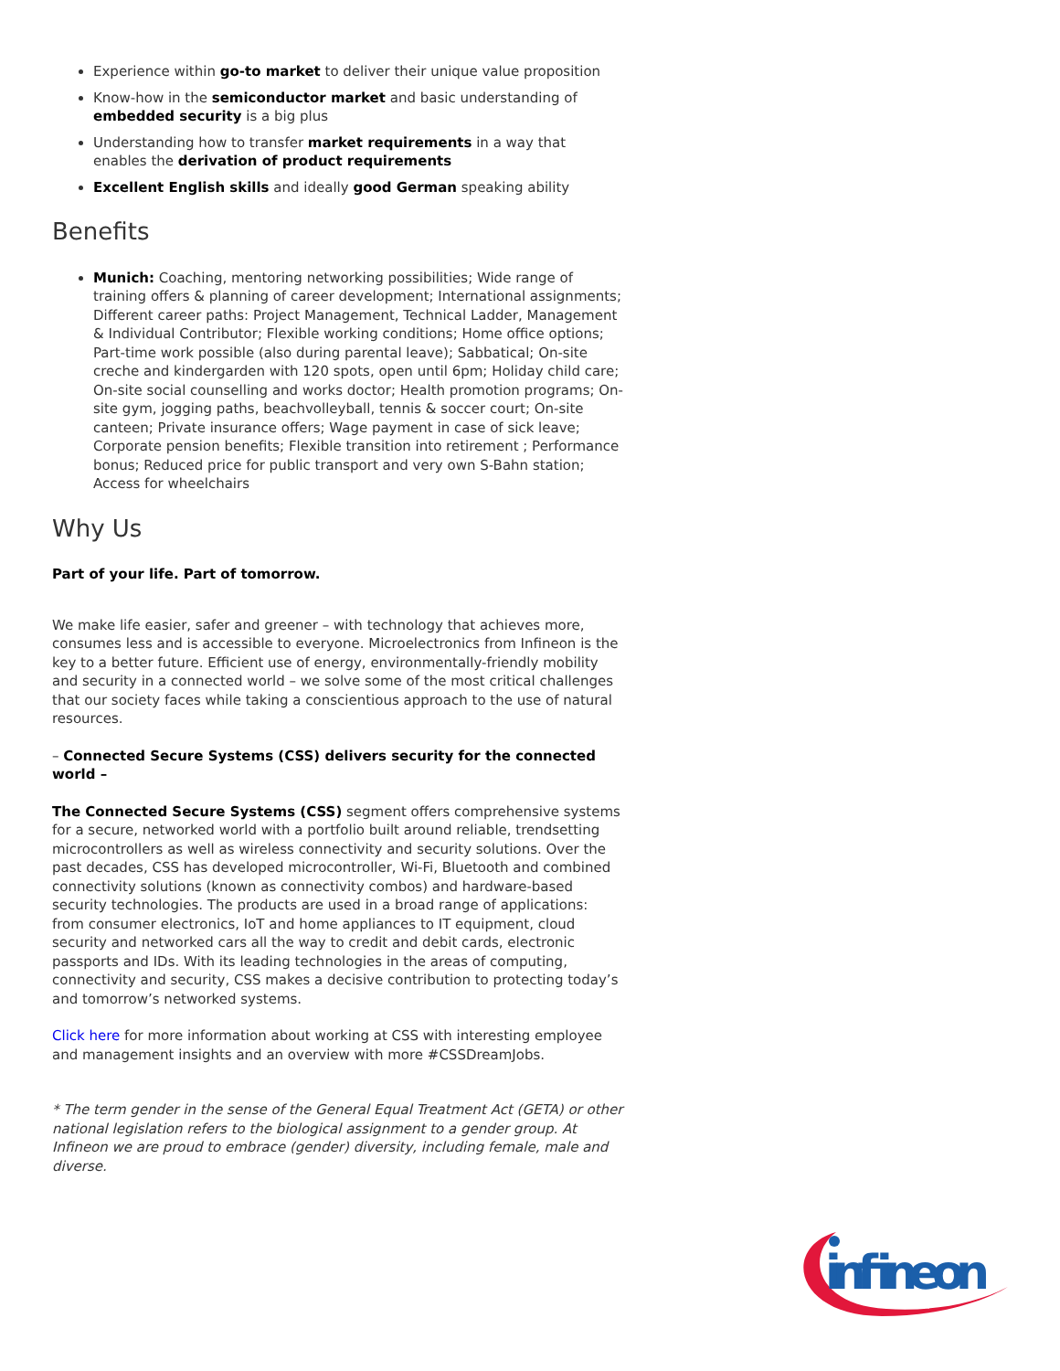Experience within go-to market to deliver their unique value proposition
Know-how in the semiconductor market and basic understanding of embedded security is a big plus
Understanding how to transfer market requirements in a way that enables the derivation of product requirements
Excellent English skills and ideally good German speaking ability
Benefits
Munich: Coaching, mentoring networking possibilities; Wide range of training offers & planning of career development; International assignments; Different career paths: Project Management, Technical Ladder, Management & Individual Contributor; Flexible working conditions; Home office options; Part-time work possible (also during parental leave); Sabbatical; On-site creche and kindergarden with 120 spots, open until 6pm; Holiday child care; On-site social counselling and works doctor; Health promotion programs; On-site gym, jogging paths, beachvolleyball, tennis & soccer court; On-site canteen; Private insurance offers; Wage payment in case of sick leave; Corporate pension benefits; Flexible transition into retirement ; Performance bonus; Reduced price for public transport and very own S-Bahn station; Access for wheelchairs
Why Us
Part of your life. Part of tomorrow.
We make life easier, safer and greener – with technology that achieves more, consumes less and is accessible to everyone. Microelectronics from Infineon is the key to a better future. Efficient use of energy, environmentally-friendly mobility and security in a connected world – we solve some of the most critical challenges that our society faces while taking a conscientious approach to the use of natural resources.
– Connected Secure Systems (CSS) delivers security for the connected world –
The Connected Secure Systems (CSS) segment offers comprehensive systems for a secure, networked world with a portfolio built around reliable, trendsetting microcontrollers as well as wireless connectivity and security solutions. Over the past decades, CSS has developed microcontroller, Wi-Fi, Bluetooth and combined connectivity solutions (known as connectivity combos) and hardware-based security technologies. The products are used in a broad range of applications: from consumer electronics, IoT and home appliances to IT equipment, cloud security and networked cars all the way to credit and debit cards, electronic passports and IDs. With its leading technologies in the areas of computing, connectivity and security, CSS makes a decisive contribution to protecting today’s and tomorrow’s networked systems.
Click here for more information about working at CSS with interesting employee and management insights and an overview with more #CSSDreamJobs.
* The term gender in the sense of the General Equal Treatment Act (GETA) or other national legislation refers to the biological assignment to a gender group. At Infineon we are proud to embrace (gender) diversity, including female, male and diverse.
infineon